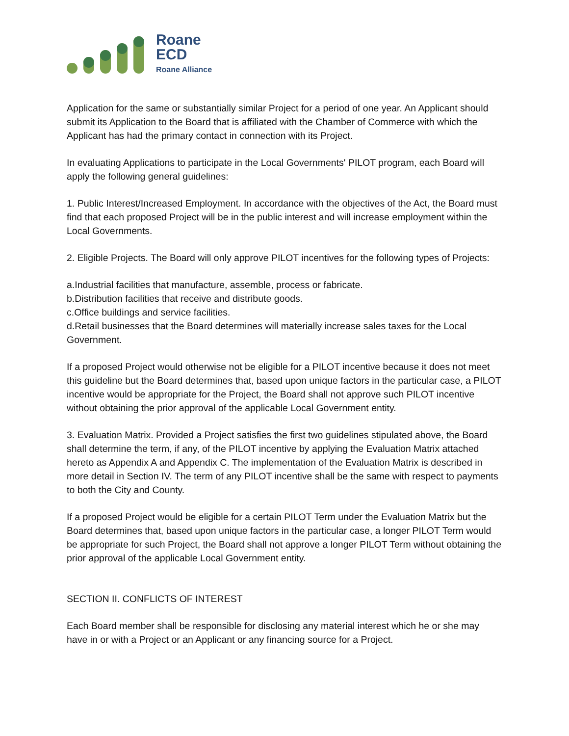Roane
ECD
Roane Alliance
Application for the same or substantially similar Project for a period of one year. An Applicant should submit its Application to the Board that is affiliated with the Chamber of Commerce with which the Applicant has had the primary contact in connection with its Project.
In evaluating Applications to participate in the Local Governments' PILOT program, each Board will apply the following general guidelines:
1. Public Interest/Increased Employment. In accordance with the objectives of the Act, the Board must find that each proposed Project will be in the public interest and will increase employment within the Local Governments.
2. Eligible Projects. The Board will only approve PILOT incentives for the following types of Projects:
a.Industrial facilities that manufacture, assemble, process or fabricate.
b.Distribution facilities that receive and distribute goods.
c.Office buildings and service facilities.
d.Retail businesses that the Board determines will materially increase sales taxes for the Local Government.
If a proposed Project would otherwise not be eligible for a PILOT incentive because it does not meet this guideline but the Board determines that, based upon unique factors in the particular case, a PILOT incentive would be appropriate for the Project, the Board shall not approve such PILOT incentive without obtaining the prior approval of the applicable Local Government entity.
3. Evaluation Matrix. Provided a Project satisfies the first two guidelines stipulated above, the Board shall determine the term, if any, of the PILOT incentive by applying the Evaluation Matrix attached hereto as Appendix A and Appendix C. The implementation of the Evaluation Matrix is described in more detail in Section IV. The term of any PILOT incentive shall be the same with respect to payments to both the City and County.
If a proposed Project would be eligible for a certain PILOT Term under the Evaluation Matrix but the Board determines that, based upon unique factors in the particular case, a longer PILOT Term would be appropriate for such Project, the Board shall not approve a longer PILOT Term without obtaining the prior approval of the applicable Local Government entity.
SECTION II. CONFLICTS OF INTEREST
Each Board member shall be responsible for disclosing any material interest which he or she may have in or with a Project or an Applicant or any financing source for a Project.